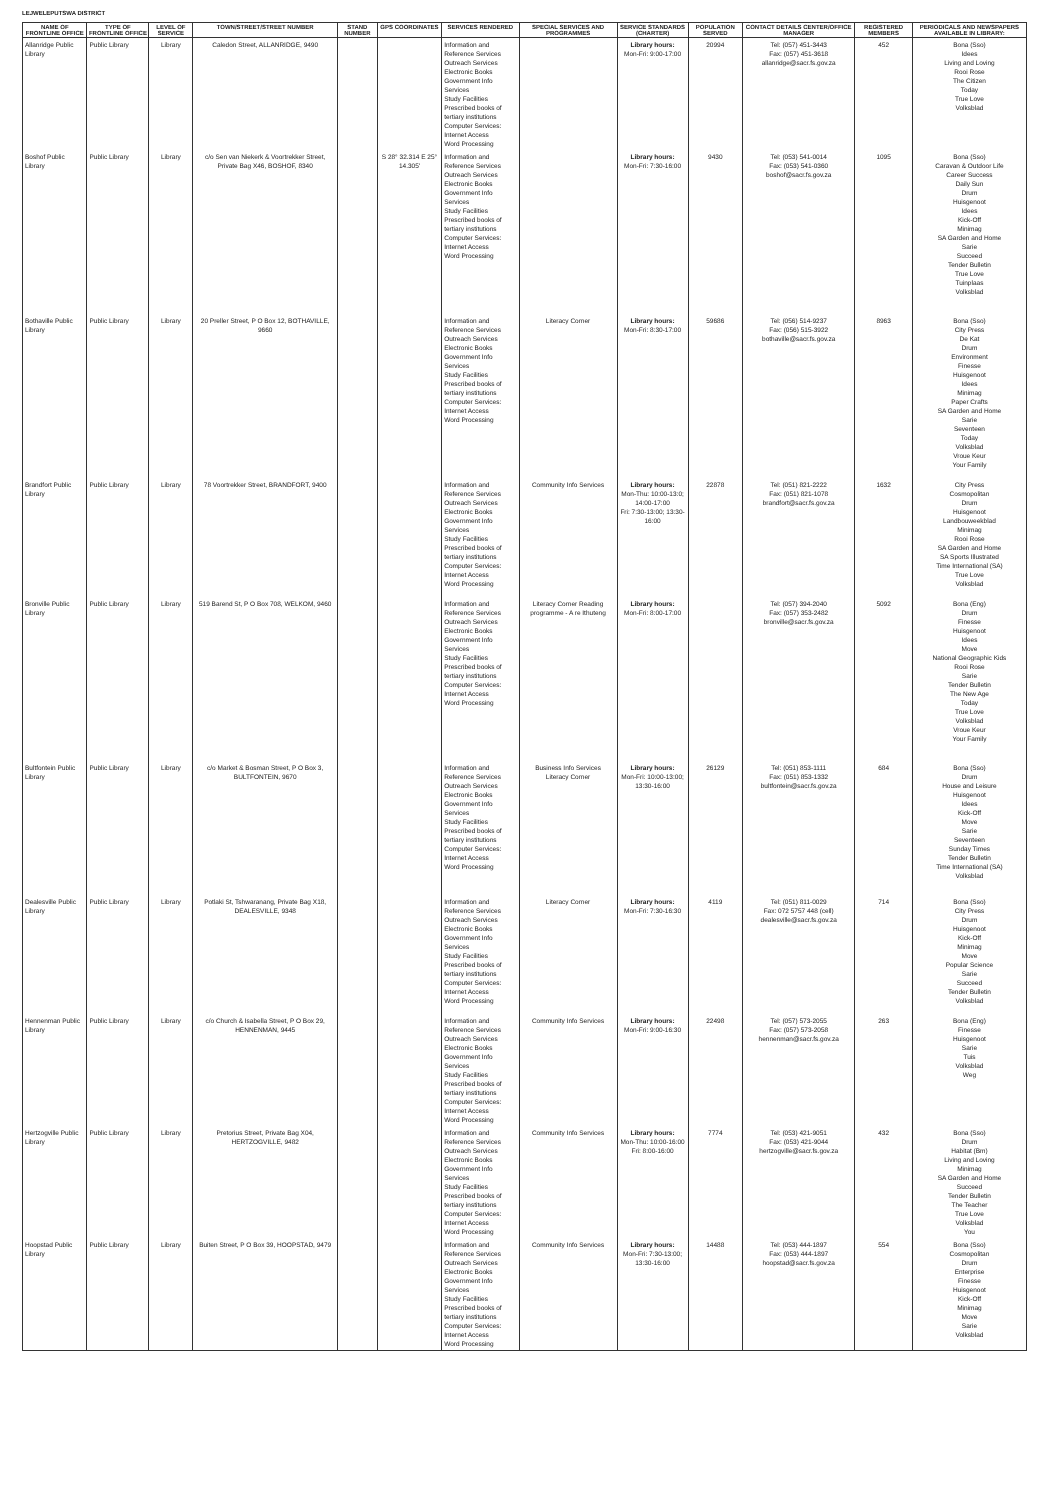LEJWELEPUTSWA DISTRICT
| NAME OF FRONTLINE OFFICE | TYPE OF FRONTLINE OFFICE | LEVEL OF SERVICE | TOWN/STREET/STREET NUMBER | STAND NUMBER | GPS COORDINATES | SERVICES RENDERED | SPECIAL SERVICES AND PROGRAMMES | SERVICE STANDARDS (CHARTER) | POPULATION SERVED | CONTACT DETAILS CENTER/OFFICE MANAGER | REGISTERED MEMBERS | PERIODICALS AND NEWSPAPERS AVAILABLE IN LIBRARY: |
| --- | --- | --- | --- | --- | --- | --- | --- | --- | --- | --- | --- | --- |
| Allanridge Public Library | Public Library | Library | Caledon Street, ALLANRIDGE, 9490 | | | Information and Reference Services Outreach Services Electronic Books Government Info Services Study Facilities Prescribed books of tertiary institutions Computer Services: Internet Access Word Processing | | Library hours: Mon-Fri: 9:00-17:00 | 20994 | Tel: (057) 451-3443 Fax: (057) 451-3618 allanridge@sacr.fs.gov.za | 452 | Bona (Sso) Idees Living and Loving Rooi Rose The Citizen Today True Love Volksblad |
| Boshof Public Library | Public Library | Library | c/o Sen van Niekerk & Voortrekker Street, Private Bag X46, BOSHOF, 8340 | | S 28° 32.314 E 25° 14.305' | Information and Reference Services Outreach Services Electronic Books Government Info Services Study Facilities Prescribed books of tertiary institutions Computer Services: Internet Access Word Processing | | Library hours: Mon-Fri: 7:30-16:00 | 9430 | Tel: (053) 541-0014 Fax: (053) 541-0360 boshof@sacr.fs.gov.za | 1095 | Bona (Sso) Caravan & Outdoor Life Career Success Daily Sun Drum Huisgenoot Idees Kick-Off Minimag SA Garden and Home Sarie Succeed Tender Bulletin True Love Tuinplaas Volksblad |
| Bothaville Public Library | Public Library | Library | 20 Preller Street, P O Box 12, BOTHAVILLE, 9660 | | | Information and Reference Services Outreach Services Electronic Books Government Info Services Study Facilities Prescribed books of tertiary institutions Computer Services: Internet Access Word Processing | Literacy Corner | Library hours: Mon-Fri: 8:30-17:00 | 59686 | Tel: (056) 514-9237 Fax: (056) 515-3922 bothaville@sacr.fs.gov.za | 8963 | Bona (Sso) City Press De Kat Drum Environment Finesse Huisgenoot Idees Minimag Paper Crafts SA Garden and Home Sarie Seventeen Today Volksblad Vroue Keur Your Family |
| Brandfort Public Library | Public Library | Library | 78 Voortrekker Street, BRANDFORT, 9400 | | | Information and Reference Services Outreach Services Electronic Books Government Info Services Study Facilities Prescribed books of tertiary institutions Computer Services: Internet Access Word Processing | Community Info Services | Library hours: Mon-Thu: 10:00-13:0; 14:00-17:00 Fri: 7:30-13:00; 13:30-16:00 | 22878 | Tel: (051) 821-2222 Fax: (051) 821-1078 brandfort@sacr.fs.gov.za | 1632 | City Press Cosmopolitan Drum Huisgenoot Landbouweekblad Minimag Rooi Rose SA Garden and Home SA Sports Illustrated Time International (SA) True Love Volksblad |
| Bronville Public Library | Public Library | Library | 519 Barend St, P O Box 708, WELKOM, 9460 | | | Information and Reference Services Outreach Services Electronic Books Government Info Services Study Facilities Prescribed books of tertiary institutions Computer Services: Internet Access Word Processing | Literacy Corner Reading programme - A re Ithuteng | Library hours: Mon-Fri: 8:00-17:00 | | Tel: (057) 394-2040 Fax: (057) 353-2482 bronville@sacr.fs.gov.za | 5092 | Bona (Eng) Drum Finesse Huisgenoot Idees Move National Geographic Kids Rooi Rose Sarie Tender Bulletin The New Age Today True Love Volksblad Vroue Keur Your Family |
| Bultfontein Public Library | Public Library | Library | c/o Market & Bosman Street, P O Box 3, BULTFONTEIN, 9670 | | | Information and Reference Services Outreach Services Electronic Books Government Info Services Study Facilities Prescribed books of tertiary institutions Computer Services: Internet Access Word Processing | Business Info Services Literacy Corner | Library hours: Mon-Fri: 10:00-13:00; 13:30-16:00 | 26129 | Tel: (051) 853-1111 Fax: (051) 853-1332 bultfontein@sacr.fs.gov.za | 684 | Bona (Sso) Drum House and Leisure Huisgenoot Idees Kick-Off Move Sarie Seventeen Sunday Times Tender Bulletin Time International (SA) Volksblad |
| Dealesville Public Library | Public Library | Library | Potlaki St, Tshwaranang, Private Bag X18, DEALESVILLE, 9348 | | | Information and Reference Services Outreach Services Electronic Books Government Info Services Study Facilities Prescribed books of tertiary institutions Computer Services: Internet Access Word Processing | Literacy Corner | Library hours: Mon-Fri: 7:30-16:30 | 4119 | Tel: (051) 811-0029 Fax: 072 5757 448 (cell) dealesville@sacr.fs.gov.za | 714 | Bona (Sso) City Press Drum Huisgenoot Kick-Off Minimag Move Popular Science Sarie Succeed Tender Bulletin Volksblad |
| Hennenman Public Library | Public Library | Library | c/o Church & Isabella Street, P O Box 29, HENNENMAN, 9445 | | | Information and Reference Services Outreach Services Electronic Books Government Info Services Study Facilities Prescribed books of tertiary institutions Computer Services: Internet Access Word Processing | Community Info Services | Library hours: Mon-Fri: 9:00-16:30 | 22498 | Tel: (057) 573-2055 Fax: (057) 573-2058 hennenman@sacr.fs.gov.za | 263 | Bona (Eng) Finesse Huisgenoot Sarie Tuis Volksblad Weg |
| Hertzogville Public Library | Public Library | Library | Pretorius Street, Private Bag X04, HERTZOGVILLE, 9482 | | | Information and Reference Services Outreach Services Electronic Books Government Info Services Study Facilities Prescribed books of tertiary institutions Computer Services: Internet Access Word Processing | Community Info Services | Library hours: Mon-Thu: 10:00-16:00 Fri: 8:00-16:00 | 7774 | Tel: (053) 421-9051 Fax: (053) 421-9044 hertzogville@sacr.fs.gov.za | 432 | Bona (Sso) Drum Habitat (Bm) Living and Loving Minimag SA Garden and Home Succeed Tender Bulletin The Teacher True Love Volksblad You |
| Hoopstad Public Library | Public Library | Library | Buiten Street, P O Box 39, HOOPSTAD, 9479 | | | Information and Reference Services Outreach Services Electronic Books Government Info Services Study Facilities Prescribed books of tertiary institutions Computer Services: Internet Access Word Processing | Community Info Services | Library hours: Mon-Fri: 7:30-13:00; 13:30-16:00 | 14488 | Tel: (053) 444-1897 Fax: (053) 444-1897 hoopstad@sacr.fs.gov.za | 554 | Bona (Sso) Cosmopolitan Drum Enterprise Finesse Huisgenoot Kick-Off Minimag Move Sarie Volksblad |